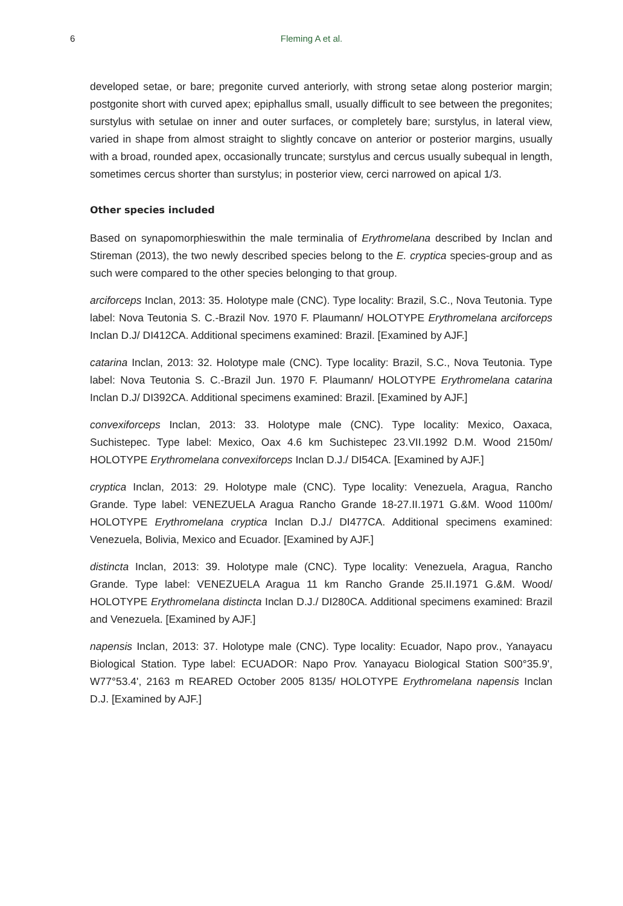6
Fleming A et al.
developed setae, or bare; pregonite curved anteriorly, with strong setae along posterior margin; postgonite short with curved apex; epiphallus small, usually difficult to see between the pregonites; surstylus with setulae on inner and outer surfaces, or completely bare; surstylus, in lateral view, varied in shape from almost straight to slightly concave on anterior or posterior margins, usually with a broad, rounded apex, occasionally truncate; surstylus and cercus usually subequal in length, sometimes cercus shorter than surstylus; in posterior view, cerci narrowed on apical 1/3.
Other species included
Based on synapomorphieswithin the male terminalia of Erythromelana described by Inclan and Stireman (2013), the two newly described species belong to the E. cryptica species-group and as such were compared to the other species belonging to that group.
arciforceps Inclan, 2013: 35. Holotype male (CNC). Type locality: Brazil, S.C., Nova Teutonia. Type label: Nova Teutonia S. C.-Brazil Nov. 1970 F. Plaumann/ HOLOTYPE Erythromelana arciforceps Inclan D.J/ DI412CA. Additional specimens examined: Brazil. [Examined by AJF.]
catarina Inclan, 2013: 32. Holotype male (CNC). Type locality: Brazil, S.C., Nova Teutonia. Type label: Nova Teutonia S. C.-Brazil Jun. 1970 F. Plaumann/ HOLOTYPE Erythromelana catarina Inclan D.J/ DI392CA. Additional specimens examined: Brazil. [Examined by AJF.]
convexiforceps Inclan, 2013: 33. Holotype male (CNC). Type locality: Mexico, Oaxaca, Suchistepec. Type label: Mexico, Oax 4.6 km Suchistepec 23.VII.1992 D.M. Wood 2150m/ HOLOTYPE Erythromelana convexiforceps Inclan D.J./ DI54CA. [Examined by AJF.]
cryptica Inclan, 2013: 29. Holotype male (CNC). Type locality: Venezuela, Aragua, Rancho Grande. Type label: VENEZUELA Aragua Rancho Grande 18-27.II.1971 G.&M. Wood 1100m/ HOLOTYPE Erythromelana cryptica Inclan D.J./ DI477CA. Additional specimens examined: Venezuela, Bolivia, Mexico and Ecuador. [Examined by AJF.]
distincta Inclan, 2013: 39. Holotype male (CNC). Type locality: Venezuela, Aragua, Rancho Grande. Type label: VENEZUELA Aragua 11 km Rancho Grande 25.II.1971 G.&M. Wood/ HOLOTYPE Erythromelana distincta Inclan D.J./ DI280CA. Additional specimens examined: Brazil and Venezuela. [Examined by AJF.]
napensis Inclan, 2013: 37. Holotype male (CNC). Type locality: Ecuador, Napo prov., Yanayacu Biological Station. Type label: ECUADOR: Napo Prov. Yanayacu Biological Station S00°35.9', W77°53.4', 2163 m REARED October 2005 8135/ HOLOTYPE Erythromelana napensis Inclan D.J. [Examined by AJF.]